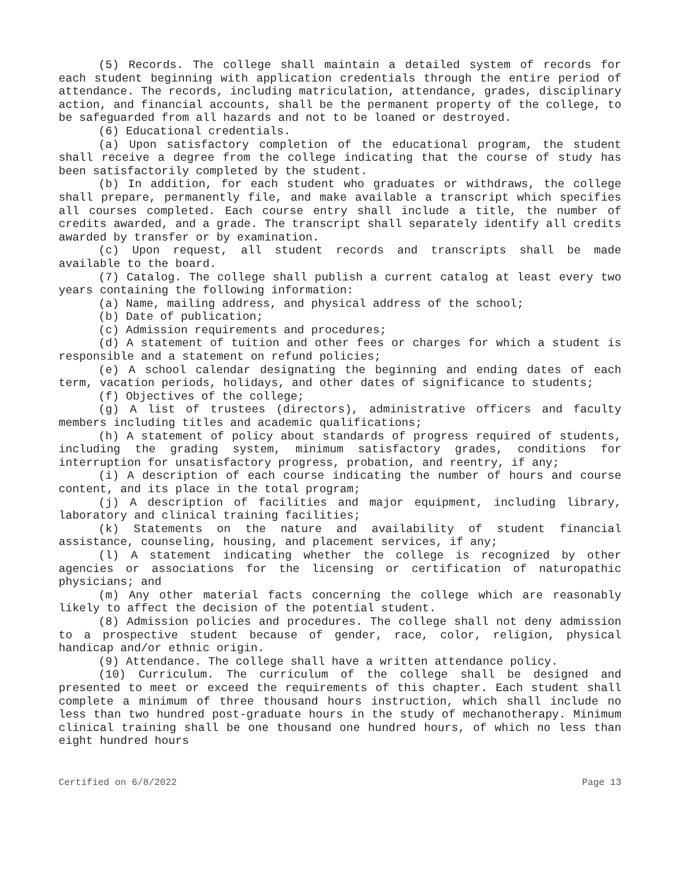(5) Records. The college shall maintain a detailed system of records for each student beginning with application credentials through the entire period of attendance. The records, including matriculation, attendance, grades, disciplinary action, and financial accounts, shall be the permanent property of the college, to be safeguarded from all hazards and not to be loaned or destroyed.
(6) Educational credentials.
(a) Upon satisfactory completion of the educational program, the student shall receive a degree from the college indicating that the course of study has been satisfactorily completed by the student.
(b) In addition, for each student who graduates or withdraws, the college shall prepare, permanently file, and make available a transcript which specifies all courses completed. Each course entry shall include a title, the number of credits awarded, and a grade. The transcript shall separately identify all credits awarded by transfer or by examination.
(c) Upon request, all student records and transcripts shall be made available to the board.
(7) Catalog. The college shall publish a current catalog at least every two years containing the following information:
(a) Name, mailing address, and physical address of the school;
(b) Date of publication;
(c) Admission requirements and procedures;
(d) A statement of tuition and other fees or charges for which a student is responsible and a statement on refund policies;
(e) A school calendar designating the beginning and ending dates of each term, vacation periods, holidays, and other dates of significance to students;
(f) Objectives of the college;
(g) A list of trustees (directors), administrative officers and faculty members including titles and academic qualifications;
(h) A statement of policy about standards of progress required of students, including the grading system, minimum satisfactory grades, conditions for interruption for unsatisfactory progress, probation, and reentry, if any;
(i) A description of each course indicating the number of hours and course content, and its place in the total program;
(j) A description of facilities and major equipment, including library, laboratory and clinical training facilities;
(k) Statements on the nature and availability of student financial assistance, counseling, housing, and placement services, if any;
(l) A statement indicating whether the college is recognized by other agencies or associations for the licensing or certification of naturopathic physicians; and
(m) Any other material facts concerning the college which are reasonably likely to affect the decision of the potential student.
(8) Admission policies and procedures. The college shall not deny admission to a prospective student because of gender, race, color, religion, physical handicap and/or ethnic origin.
(9) Attendance. The college shall have a written attendance policy.
(10) Curriculum. The curriculum of the college shall be designed and presented to meet or exceed the requirements of this chapter. Each student shall complete a minimum of three thousand hours instruction, which shall include no less than two hundred post-graduate hours in the study of mechanotherapy. Minimum clinical training shall be one thousand one hundred hours, of which no less than eight hundred hours
Certified on 6/8/2022 Page 13